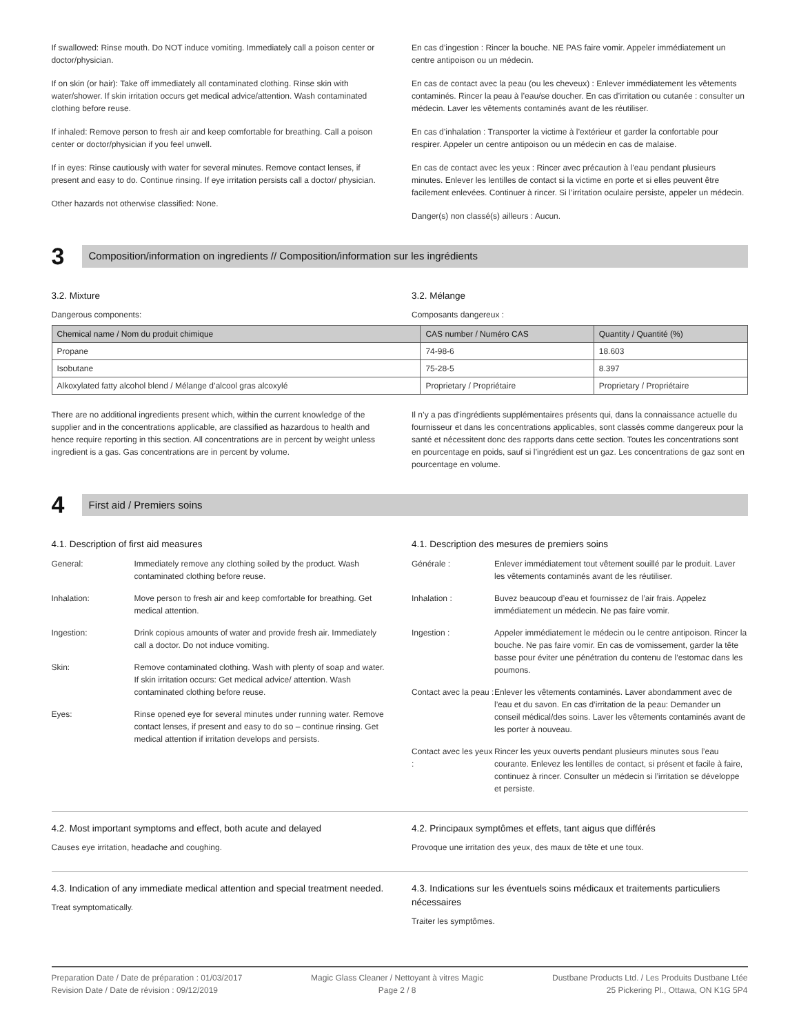If swallowed: Rinse mouth. Do NOT induce vomiting. Immediately call a poison center or doctor/physician.
If on skin (or hair): Take off immediately all contaminated clothing. Rinse skin with water/shower. If skin irritation occurs get medical advice/attention. Wash contaminated clothing before reuse.
If inhaled: Remove person to fresh air and keep comfortable for breathing. Call a poison center or doctor/physician if you feel unwell.
If in eyes: Rinse cautiously with water for several minutes. Remove contact lenses, if present and easy to do. Continue rinsing. If eye irritation persists call a doctor/ physician.
Other hazards not otherwise classified: None.
En cas d’ingestion : Rincer la bouche. NE PAS faire vomir. Appeler immédiatement un centre antipoison ou un médecin.
En cas de contact avec la peau (ou les cheveux) : Enlever immédiatement les vêtements contaminés. Rincer la peau à l’eau/se doucher. En cas d’irritation ou cutanée : consulter un médecin. Laver les vêtements contaminés avant de les réutiliser.
En cas d’inhalation : Transporter la victime à l’extérieur et garder la confortable pour respirer. Appeler un centre antipoison ou un médecin en cas de malaise.
En cas de contact avec les yeux : Rincer avec précaution à l’eau pendant plusieurs minutes. Enlever les lentilles de contact si la victime en porte et si elles peuvent être facilement enlevées. Continuer à rincer. Si l’irritation oculaire persiste, appeler un médecin.
Danger(s) non classé(s) ailleurs : Aucun.
3
Composition/information on ingredients // Composition/information sur les ingrédients
3.2. Mixture
Dangerous components:
3.2. Mélange
Composants dangereux :
| Chemical name / Nom du produit chimique | CAS number / Numéro CAS | Quantity / Quantité (%) |
| --- | --- | --- |
| Propane | 74-98-6 | 18.603 |
| Isobutane | 75-28-5 | 8.397 |
| Alkoxylated fatty alcohol blend / Mélange d’alcool gras alcoxylé | Proprietary / Propriétaire | Proprietary / Propriétaire |
There are no additional ingredients present which, within the current knowledge of the supplier and in the concentrations applicable, are classified as hazardous to health and hence require reporting in this section. All concentrations are in percent by weight unless ingredient is a gas. Gas concentrations are in percent by volume.
Il n’y a pas d’ingrédients supplémentaires présents qui, dans la connaissance actuelle du fournisseur et dans les concentrations applicables, sont classés comme dangereux pour la santé et nécessitent donc des rapports dans cette section. Toutes les concentrations sont en pourcentage en poids, sauf si l’ingrédient est un gaz. Les concentrations de gaz sont en pourcentage en volume.
4
First aid / Premiers soins
4.1. Description of first aid measures
General: Immediately remove any clothing soiled by the product. Wash contaminated clothing before reuse.
Inhalation: Move person to fresh air and keep comfortable for breathing. Get medical attention.
Ingestion: Drink copious amounts of water and provide fresh air. Immediately call a doctor. Do not induce vomiting.
Skin: Remove contaminated clothing. Wash with plenty of soap and water. If skin irritation occurs: Get medical advice/ attention. Wash contaminated clothing before reuse.
Eyes: Rinse opened eye for several minutes under running water. Remove contact lenses, if present and easy to do so – continue rinsing. Get medical attention if irritation develops and persists.
4.1. Description des mesures de premiers soins
Générale : Enlever immédiatement tout vêtement souillé par le produit. Laver les vêtements contaminés avant de les réutiliser.
Inhalation : Buvez beaucoup d’eau et fournissez de l’air frais. Appelez immédiatement un médecin. Ne pas faire vomir.
Ingestion : Appeler immédiatement le médecin ou le centre antipoison. Rincer la bouche. Ne pas faire vomir. En cas de vomissement, garder la tête basse pour éviter une pénétration du contenu de l’estomac dans les poumons.
Contact avec la peau :
Enlever les vêtements contaminés. Laver abondamment avec de l’eau et du savon. En cas d’irritation de la peau: Demander un conseil médical/des soins. Laver les vêtements contaminés avant de les porter à nouveau.
Contact avec les yeux :
Rincer les yeux ouverts pendant plusieurs minutes sous l’eau courante. Enlevez les lentilles de contact, si présent et facile à faire, continuez à rincer. Consulter un médecin si l’irritation se développe et persiste.
4.2. Most important symptoms and effect, both acute and delayed
Causes eye irritation, headache and coughing.
4.2. Principaux symptômes et effets, tant aigus que différés
Provoque une irritation des yeux, des maux de tête et une toux.
4.3. Indication of any immediate medical attention and special treatment needed.
Treat symptomatically.
4.3. Indications sur les éventuels soins médicaux et traitements particuliers nécessaires
Traiter les symptômes.
Preparation Date / Date de préparation : 01/03/2017
Revision Date / Date de révision : 09/12/2019
Magic Glass Cleaner / Nettoyant à vitres Magic
Page 2 / 8
Dustbane Products Ltd. / Les Produits Dustbane Ltée
25 Pickering Pl., Ottawa, ON K1G 5P4